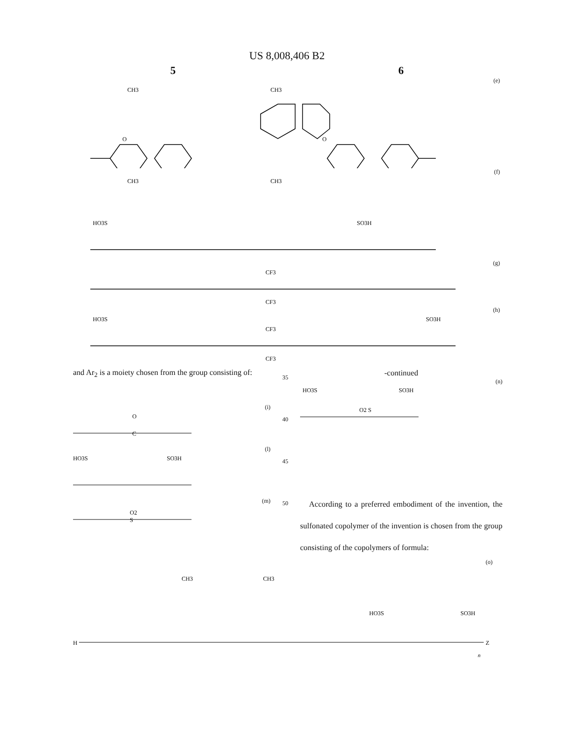US 8,008,406 B2
5 6
(e)
O
O
CH3
CH3
(f)
HO3S
SO3H
CH3
CH3
(g)
CF3
CF3
(h)
HO3S
SO3H
CF3
CF3
and Ar<sub>2</sub> is a moiety chosen from the group consisting of:
(i)
O
C
(l)
HO3S
SO3H
(m)
O2
S
35
40
45
50
-continued
(n)
HO3S
SO3H
O2 S
According to a preferred embodiment of the invention, the sulfonated copolymer of the invention is chosen from the group consisting of the copolymers of formula:
(o)
CH3
CH3
HO3S
SO3H
H
Z
n